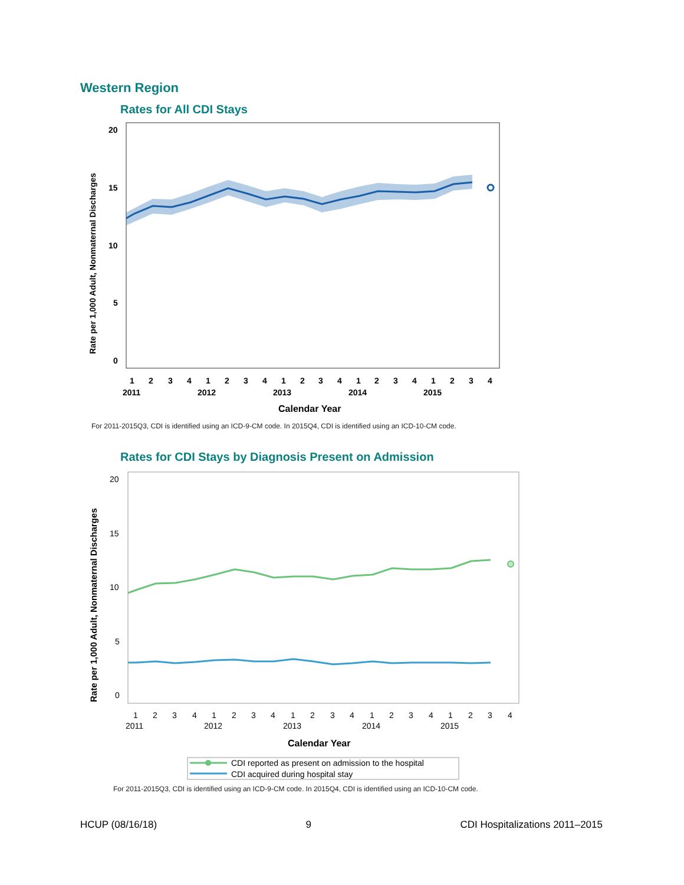Western Region
Rates for All CDI Stays
Rate per 1,000 Adult, Nonmaternal Discharges
20
15
10
5
0
1
2
3
4
1
2
3
4
1
2
3
4
1
2
3
4
1
2
3
4
2011
2012
2013
2014
2015
Calendar Year
For 2011-2015Q3, CDI is identified using an ICD-9-CM code. In 2015Q4, CDI is identified using an ICD-10-CM code.
Rates for CDI Stays by Diagnosis Present on Admission
Rate per 1,000 Adult, Nonmaternal Discharges
20
15
10
5
0
1
2
3
4
1
2
3
4
1
2
3
4
1
2
3
4
1
2
3
4
2011
2012
2013
2014
2015
Calendar Year
CDI reported as present on admission to the hospital
CDI acquired during hospital stay
For 2011-2015Q3, CDI is identified using an ICD-9-CM code. In 2015Q4, CDI is identified using an ICD-10-CM code.
HCUP (08/16/18) 9 CDI Hospitalizations 2011–2015